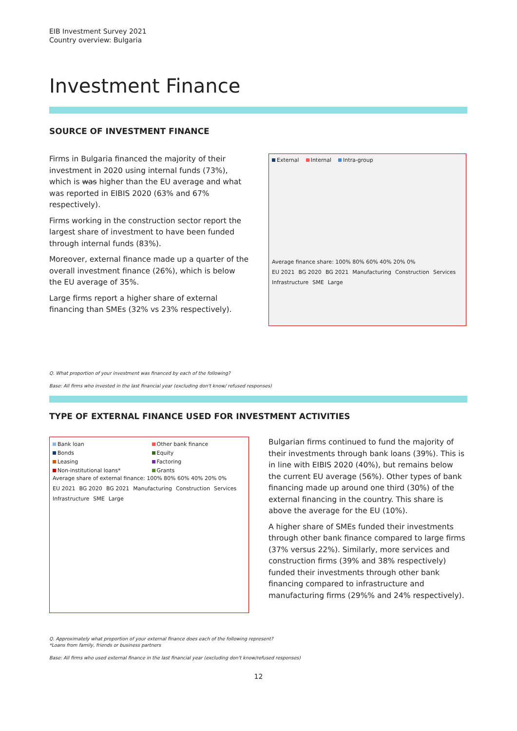EIB Investment Survey 2021
Country overview: Bulgaria
Investment Finance
SOURCE OF INVESTMENT FINANCE
Firms in Bulgaria financed the majority of their investment in 2020 using internal funds (73%), which is was higher than the EU average and what was reported in EIBIS 2020 (63% and 67% respectively).
Firms working in the construction sector report the largest share of investment to have been funded through internal funds (83%).
Moreover, external finance made up a quarter of the overall investment finance (26%), which is below the EU average of 35%.
Large firms report a higher share of external financing than SMEs (32% vs 23% respectively).
External Internal Intra-group
Average finance share: 100% 80% 60% 40% 20% 0%
EU 2021 BG 2020 BG 2021 Manufacturing Construction Services Infrastructure SME Large
Q. What proportion of your investment was financed by each of the following?
Base: All firms who invested in the last financial year (excluding don't know/ refused responses)
TYPE OF EXTERNAL FINANCE USED FOR INVESTMENT ACTIVITIES
Bank loan
Bonds
Leasing
Non-institutional loans*
Other bank finance
Equity
Factoring
Grants
Average share of external finance: 100% 80% 60% 40% 20% 0%
EU 2021 BG 2020 BG 2021 Manufacturing Construction Services Infrastructure SME Large
Bulgarian firms continued to fund the majority of their investments through bank loans (39%). This is in line with EIBIS 2020 (40%), but remains below the current EU average (56%). Other types of bank financing made up around one third (30%) of the external financing in the country. This share is above the average for the EU (10%).
A higher share of SMEs funded their investments through other bank finance compared to large firms (37% versus 22%). Similarly, more services and construction firms (39% and 38% respectively) funded their investments through other bank financing compared to infrastructure and manufacturing firms (29%% and 24% respectively).
Q. Approximately what proportion of your external finance does each of the following represent?
*Loans from family, friends or business partners
Base: All firms who used external finance in the last financial year (excluding don't know/refused responses)
12